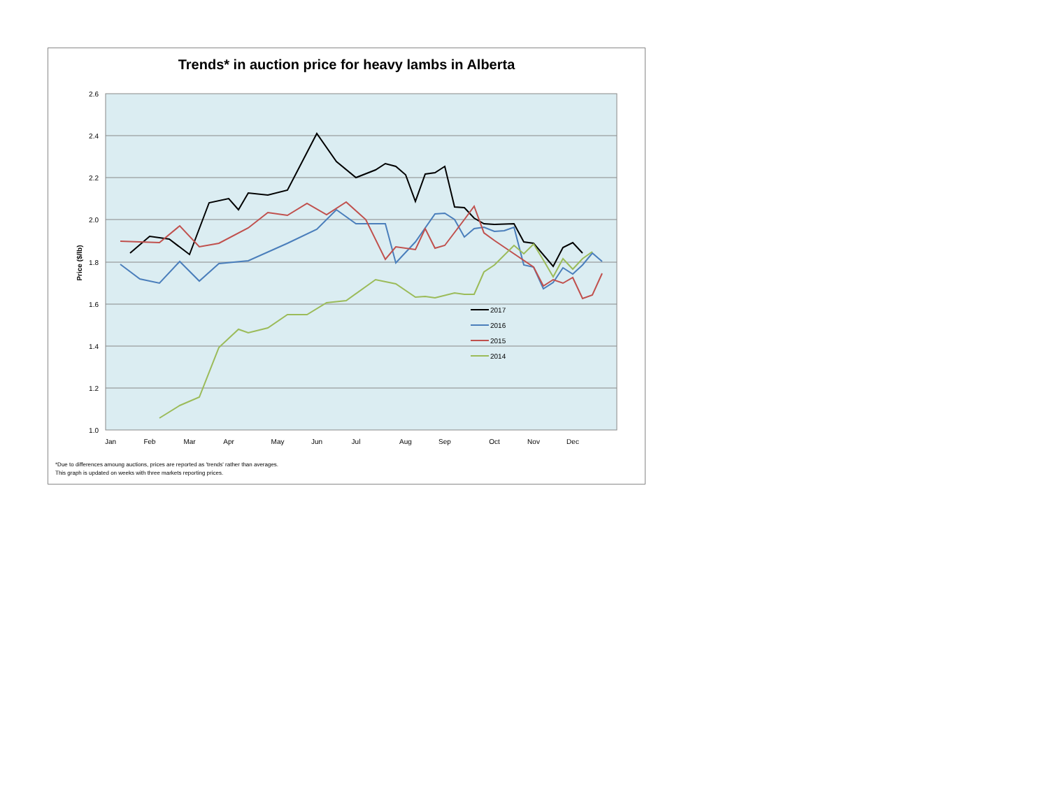Trends* in auction price for heavy lambs in Alberta
2.6
2.4
2.2
2.0
1.8
1.6
1.4
1.2
1.0
Price ($/lb)
Jan
Feb
Mar
Apr
May
Jun
Jul
Aug
Sep
Oct
Nov
Dec
2017
2016
2015
2014
*Due to differences amoung auctions, prices are reported as 'trends' rather than averages.
This graph is updated on weeks with three markets reporting prices.